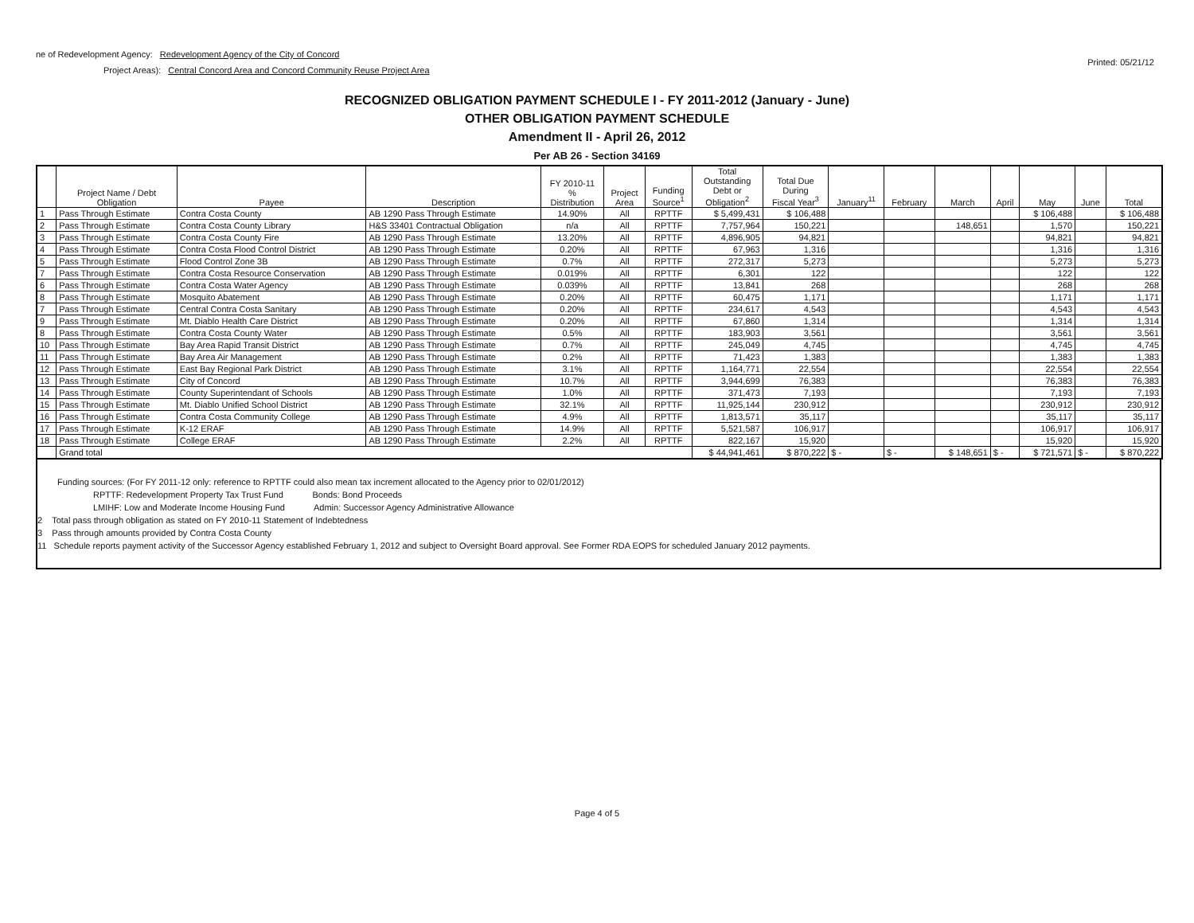ne of Redevelopment Agency: Redevelopment Agency of the City of Concord
Project Areas): Central Concord Area and Concord Community Reuse Project Area
Printed: 05/21/12
RECOGNIZED OBLIGATION PAYMENT SCHEDULE I - FY 2011-2012 (January - June)
OTHER OBLIGATION PAYMENT SCHEDULE
Amendment II - April 26, 2012
Per AB 26 - Section 34169
| | Project Name / Debt Obligation | Payee | Description | FY 2010-11 % Distribution | Project Area | Funding Source<sup>1</sup> | Total Outstanding Debt or Obligation<sup>2</sup> | Total Due During Fiscal Year<sup>3</sup> | January<sup>11</sup> | February | March | April | May | June | Total |
| --- | --- | --- | --- | --- | --- | --- | --- | --- | --- | --- | --- | --- | --- | --- | --- |
| 1 | Pass Through Estimate | Contra Costa County | AB 1290 Pass Through Estimate | 14.90% | All | RPTTF | $ 5,499,431 | $ 106,488 | | | | | $ 106,488 | | $ 106,488 |
| 2 | Pass Through Estimate | Contra Costa County Library | H&S 33401 Contractual Obligation | n/a | All | RPTTF | 7,757,964 | 150,221 | | | 148,651 | | 1,570 | | 150,221 |
| 3 | Pass Through Estimate | Contra Costa County Fire | AB 1290 Pass Through Estimate | 13.20% | All | RPTTF | 4,896,905 | 94,821 | | | | | 94,821 | | 94,821 |
| 4 | Pass Through Estimate | Contra Costa Flood Control District | AB 1290 Pass Through Estimate | 0.20% | All | RPTTF | 67,963 | 1,316 | | | | | 1,316 | | 1,316 |
| 5 | Pass Through Estimate | Flood Control Zone 3B | AB 1290 Pass Through Estimate | 0.7% | All | RPTTF | 272,317 | 5,273 | | | | | 5,273 | | 5,273 |
| 7 | Pass Through Estimate | Contra Costa Resource Conservation | AB 1290 Pass Through Estimate | 0.019% | All | RPTTF | 6,301 | 122 | | | | | 122 | | 122 |
| 6 | Pass Through Estimate | Contra Costa Water Agency | AB 1290 Pass Through Estimate | 0.039% | All | RPTTF | 13,841 | 268 | | | | | 268 | | 268 |
| 8 | Pass Through Estimate | Mosquito Abatement | AB 1290 Pass Through Estimate | 0.20% | All | RPTTF | 60,475 | 1,171 | | | | | 1,171 | | 1,171 |
| 7 | Pass Through Estimate | Central Contra Costa Sanitary | AB 1290 Pass Through Estimate | 0.20% | All | RPTTF | 234,617 | 4,543 | | | | | 4,543 | | 4,543 |
| 9 | Pass Through Estimate | Mt. Diablo Health Care District | AB 1290 Pass Through Estimate | 0.20% | All | RPTTF | 67,860 | 1,314 | | | | | 1,314 | | 1,314 |
| 8 | Pass Through Estimate | Contra Costa County Water | AB 1290 Pass Through Estimate | 0.5% | All | RPTTF | 183,903 | 3,561 | | | | | 3,561 | | 3,561 |
| 10 | Pass Through Estimate | Bay Area Rapid Transit District | AB 1290 Pass Through Estimate | 0.7% | All | RPTTF | 245,049 | 4,745 | | | | | 4,745 | | 4,745 |
| 11 | Pass Through Estimate | Bay Area Air Management | AB 1290 Pass Through Estimate | 0.2% | All | RPTTF | 71,423 | 1,383 | | | | | 1,383 | | 1,383 |
| 12 | Pass Through Estimate | East Bay Regional Park District | AB 1290 Pass Through Estimate | 3.1% | All | RPTTF | 1,164,771 | 22,554 | | | | | 22,554 | | 22,554 |
| 13 | Pass Through Estimate | City of Concord | AB 1290 Pass Through Estimate | 10.7% | All | RPTTF | 3,944,699 | 76,383 | | | | | 76,383 | | 76,383 |
| 14 | Pass Through Estimate | County Superintendant of Schools | AB 1290 Pass Through Estimate | 1.0% | All | RPTTF | 371,473 | 7,193 | | | | | 7,193 | | 7,193 |
| 15 | Pass Through Estimate | Mt. Diablo Unified School District | AB 1290 Pass Through Estimate | 32.1% | All | RPTTF | 11,925,144 | 230,912 | | | | | 230,912 | | 230,912 |
| 16 | Pass Through Estimate | Contra Costa Community College | AB 1290 Pass Through Estimate | 4.9% | All | RPTTF | 1,813,571 | 35,117 | | | | | 35,117 | | 35,117 |
| 17 | Pass Through Estimate | K-12 ERAF | AB 1290 Pass Through Estimate | 14.9% | All | RPTTF | 5,521,587 | 106,917 | | | | | 106,917 | | 106,917 |
| 18 | Pass Through Estimate | College ERAF | AB 1290 Pass Through Estimate | 2.2% | All | RPTTF | 822,167 | 15,920 | | | | | 15,920 | | 15,920 |
| | Grand total | | | | | | $ 44,941,461 | $ 870,222 | $ - | $ - | $ 148,651 | $ - | $ 721,571 | $ - | $ 870,222 |
Funding sources: (For FY 2011-12 only: reference to RPTTF could also mean tax increment allocated to the Agency prior to 02/01/2012)
RPTTF: Redevelopment Property Tax Trust Fund Bonds: Bond Proceeds
LMIHF: Low and Moderate Income Housing Fund Admin: Successor Agency Administrative Allowance
2 Total pass through obligation as stated on FY 2010-11 Statement of Indebtedness
3 Pass through amounts provided by Contra Costa County
11 Schedule reports payment activity of the Successor Agency established February 1, 2012 and subject to Oversight Board approval. See Former RDA EOPS for scheduled January 2012 payments.
Page 4 of 5